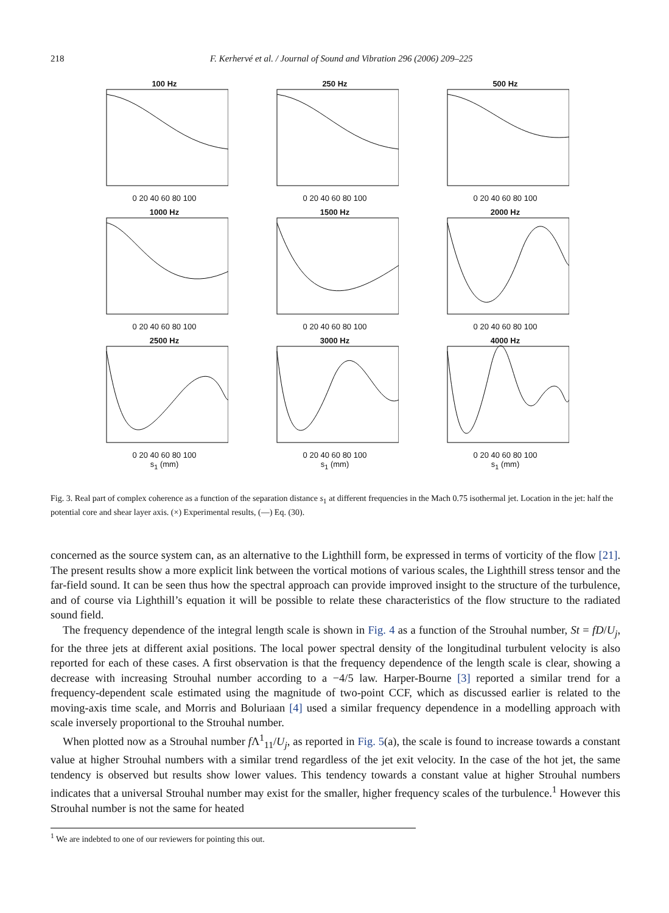218 F. Kerhervé et al. / Journal of Sound and Vibration 296 (2006) 209–225
100 Hz
0 20 40 60 80 100
250 Hz
0 20 40 60 80 100
500 Hz
0 20 40 60 80 100
1000 Hz
0 20 40 60 80 100
1500 Hz
0 20 40 60 80 100
2000 Hz
0 20 40 60 80 100
2500 Hz
0 20 40 60 80 100
s<sub>1</sub> (mm)
3000 Hz
0 20 40 60 80 100
s<sub>1</sub> (mm)
4000 Hz
0 20 40 60 80 100
s<sub>1</sub> (mm)
Fig. 3. Real part of complex coherence as a function of the separation distance s<sub>1</sub> at different frequencies in the Mach 0.75 isothermal jet. Location in the jet: half the potential core and shear layer axis. (×) Experimental results, (—) Eq. (30).
concerned as the source system can, as an alternative to the Lighthill form, be expressed in terms of vorticity of the flow [21]. The present results show a more explicit link between the vortical motions of various scales, the Lighthill stress tensor and the far-field sound. It can be seen thus how the spectral approach can provide improved insight to the structure of the turbulence, and of course via Lighthill’s equation it will be possible to relate these characteristics of the flow structure to the radiated sound field.
The frequency dependence of the integral length scale is shown in Fig. 4 as a function of the Strouhal number, St = fD/U<sub>j</sub>, for the three jets at different axial positions. The local power spectral density of the longitudinal turbulent velocity is also reported for each of these cases. A first observation is that the frequency dependence of the length scale is clear, showing a decrease with increasing Strouhal number according to a −4/5 law. Harper-Bourne [3] reported a similar trend for a frequency-dependent scale estimated using the magnitude of two-point CCF, which as discussed earlier is related to the moving-axis time scale, and Morris and Boluriaan [4] used a similar frequency dependence in a modelling approach with scale inversely proportional to the Strouhal number.
When plotted now as a Strouhal number f Λ<sup>1</sup><sub>11</sub>/U<sub>j</sub>, as reported in Fig. 5(a), the scale is found to increase towards a constant value at higher Strouhal numbers with a similar trend regardless of the jet exit velocity. In the case of the hot jet, the same tendency is observed but results show lower values. This tendency towards a constant value at higher Strouhal numbers indicates that a universal Strouhal number may exist for the smaller, higher frequency scales of the turbulence.<sup>1</sup> However this Strouhal number is not the same for heated
<sup>1</sup> We are indebted to one of our reviewers for pointing this out.